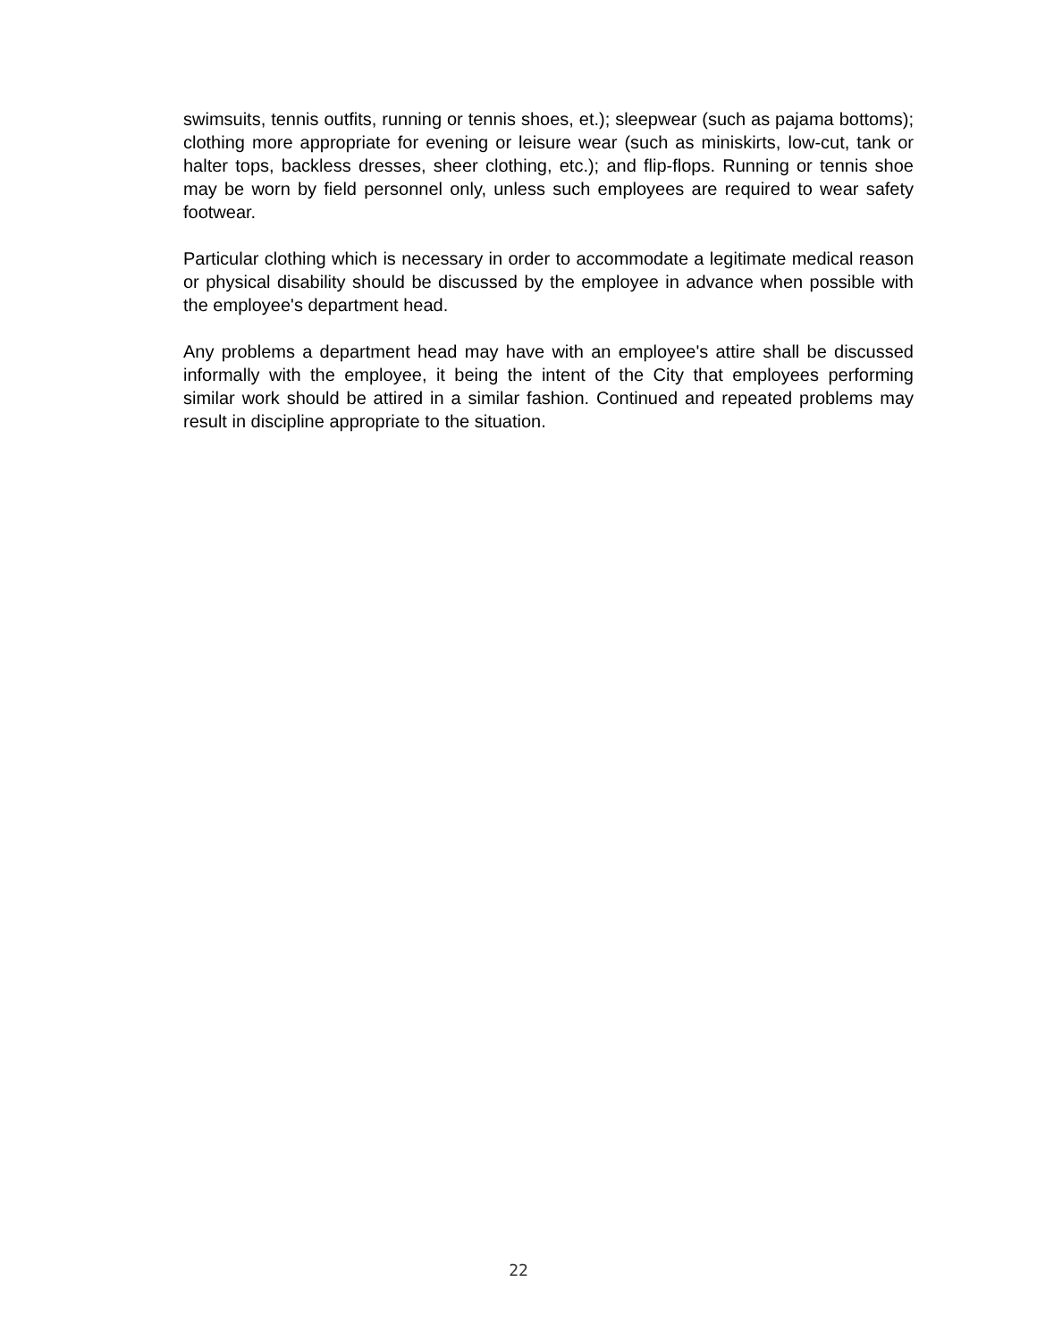swimsuits, tennis outfits, running or tennis shoes, et.); sleepwear (such as pajama bottoms); clothing more appropriate for evening or leisure wear (such as miniskirts, low-cut, tank or halter tops, backless dresses, sheer clothing, etc.); and flip-flops. Running or tennis shoe may be worn by field personnel only, unless such employees are required to wear safety footwear.
Particular clothing which is necessary in order to accommodate a legitimate medical reason or physical disability should be discussed by the employee in advance when possible with the employee's department head.
Any problems a department head may have with an employee's attire shall be discussed informally with the employee, it being the intent of the City that employees performing similar work should be attired in a similar fashion. Continued and repeated problems may result in discipline appropriate to the situation.
22